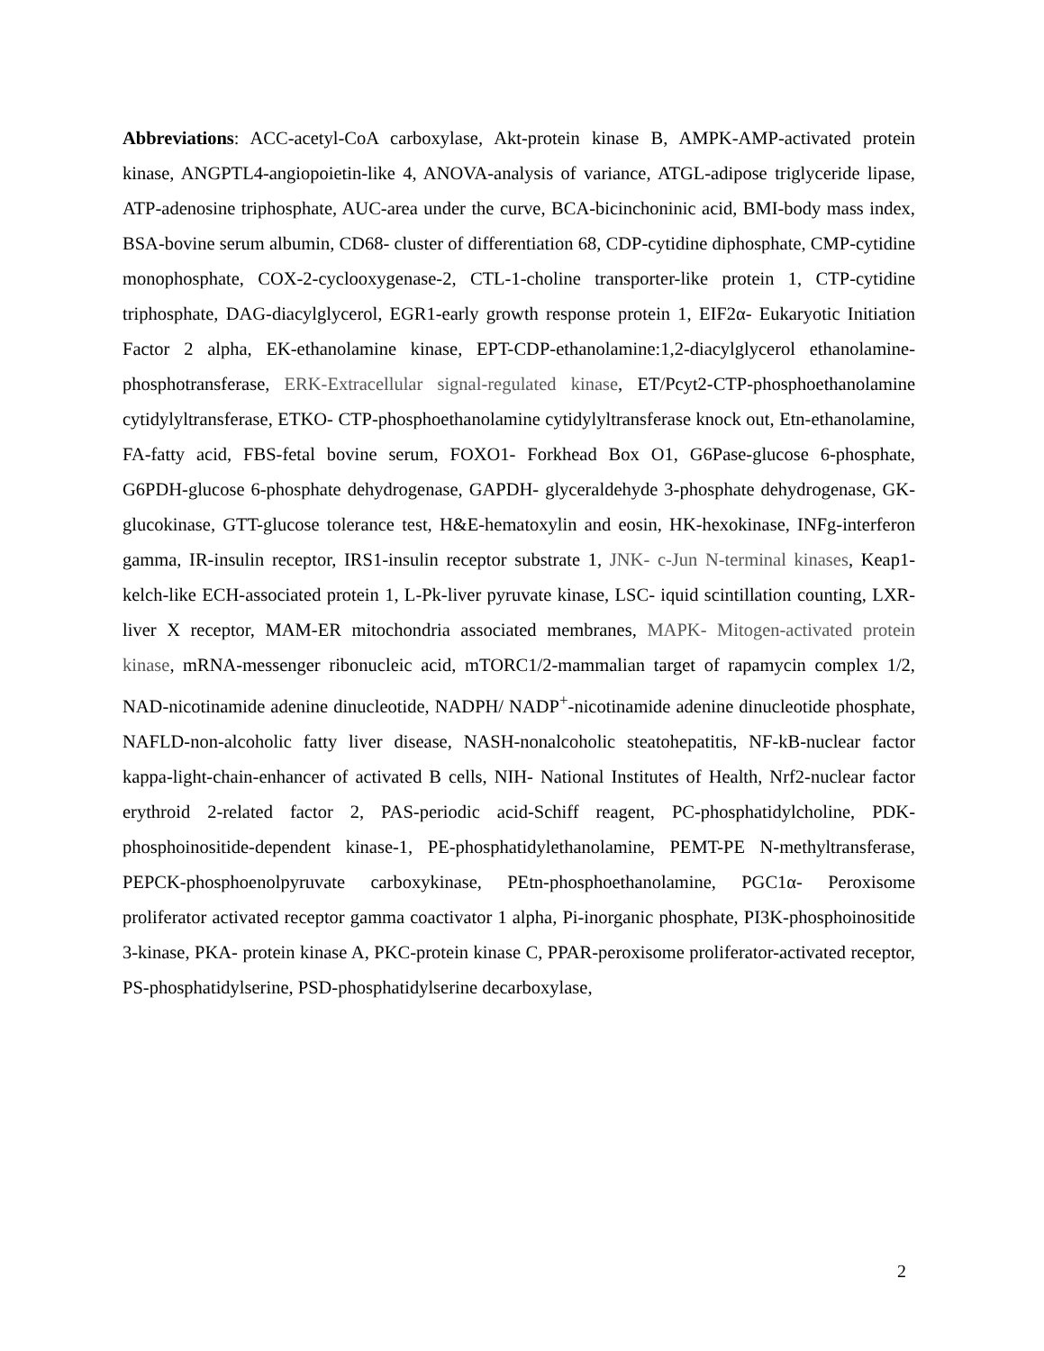Abbreviations: ACC-acetyl-CoA carboxylase, Akt-protein kinase B, AMPK-AMP-activated protein kinase, ANGPTL4-angiopoietin-like 4, ANOVA-analysis of variance, ATGL-adipose triglyceride lipase, ATP-adenosine triphosphate, AUC-area under the curve, BCA-bicinchoninic acid, BMI-body mass index, BSA-bovine serum albumin, CD68- cluster of differentiation 68, CDP-cytidine diphosphate, CMP-cytidine monophosphate, COX-2-cyclooxygenase-2, CTL-1-choline transporter-like protein 1, CTP-cytidine triphosphate, DAG-diacylglycerol, EGR1-early growth response protein 1, EIF2α- Eukaryotic Initiation Factor 2 alpha, EK-ethanolamine kinase, EPT-CDP-ethanolamine:1,2-diacylglycerol ethanolamine-phosphotransferase, ERK-Extracellular signal-regulated kinase, ET/Pcyt2-CTP-phosphoethanolamine cytidylyltransferase, ETKO- CTP-phosphoethanolamine cytidylyltransferase knock out, Etn-ethanolamine, FA-fatty acid, FBS-fetal bovine serum, FOXO1- Forkhead Box O1, G6Pase-glucose 6-phosphate, G6PDH-glucose 6-phosphate dehydrogenase, GAPDH- glyceraldehyde 3-phosphate dehydrogenase, GK-glucokinase, GTT-glucose tolerance test, H&E-hematoxylin and eosin, HK-hexokinase, INFg-interferon gamma, IR-insulin receptor, IRS1-insulin receptor substrate 1, JNK- c-Jun N-terminal kinases, Keap1-kelch-like ECH-associated protein 1, L-Pk-liver pyruvate kinase, LSC- iquid scintillation counting, LXR-liver X receptor, MAM-ER mitochondria associated membranes, MAPK- Mitogen-activated protein kinase, mRNA-messenger ribonucleic acid, mTORC1/2-mammalian target of rapamycin complex 1/2, NAD-nicotinamide adenine dinucleotide, NADPH/ NADP<sup>+</sup>-nicotinamide adenine dinucleotide phosphate, NAFLD-non-alcoholic fatty liver disease, NASH-nonalcoholic steatohepatitis, NF-kB-nuclear factor kappa-light-chain-enhancer of activated B cells, NIH- National Institutes of Health, Nrf2-nuclear factor erythroid 2-related factor 2, PAS-periodic acid-Schiff reagent, PC-phosphatidylcholine, PDK-phosphoinositide-dependent kinase-1, PE-phosphatidylethanolamine, PEMT-PE N-methyltransferase, PEPCK-phosphoenolpyruvate carboxykinase, PEtn-phosphoethanolamine, PGC1α- Peroxisome proliferator activated receptor gamma coactivator 1 alpha, Pi-inorganic phosphate, PI3K-phosphoinositide 3-kinase, PKA- protein kinase A, PKC-protein kinase C, PPAR-peroxisome proliferator-activated receptor, PS-phosphatidylserine, PSD-phosphatidylserine decarboxylase,
2